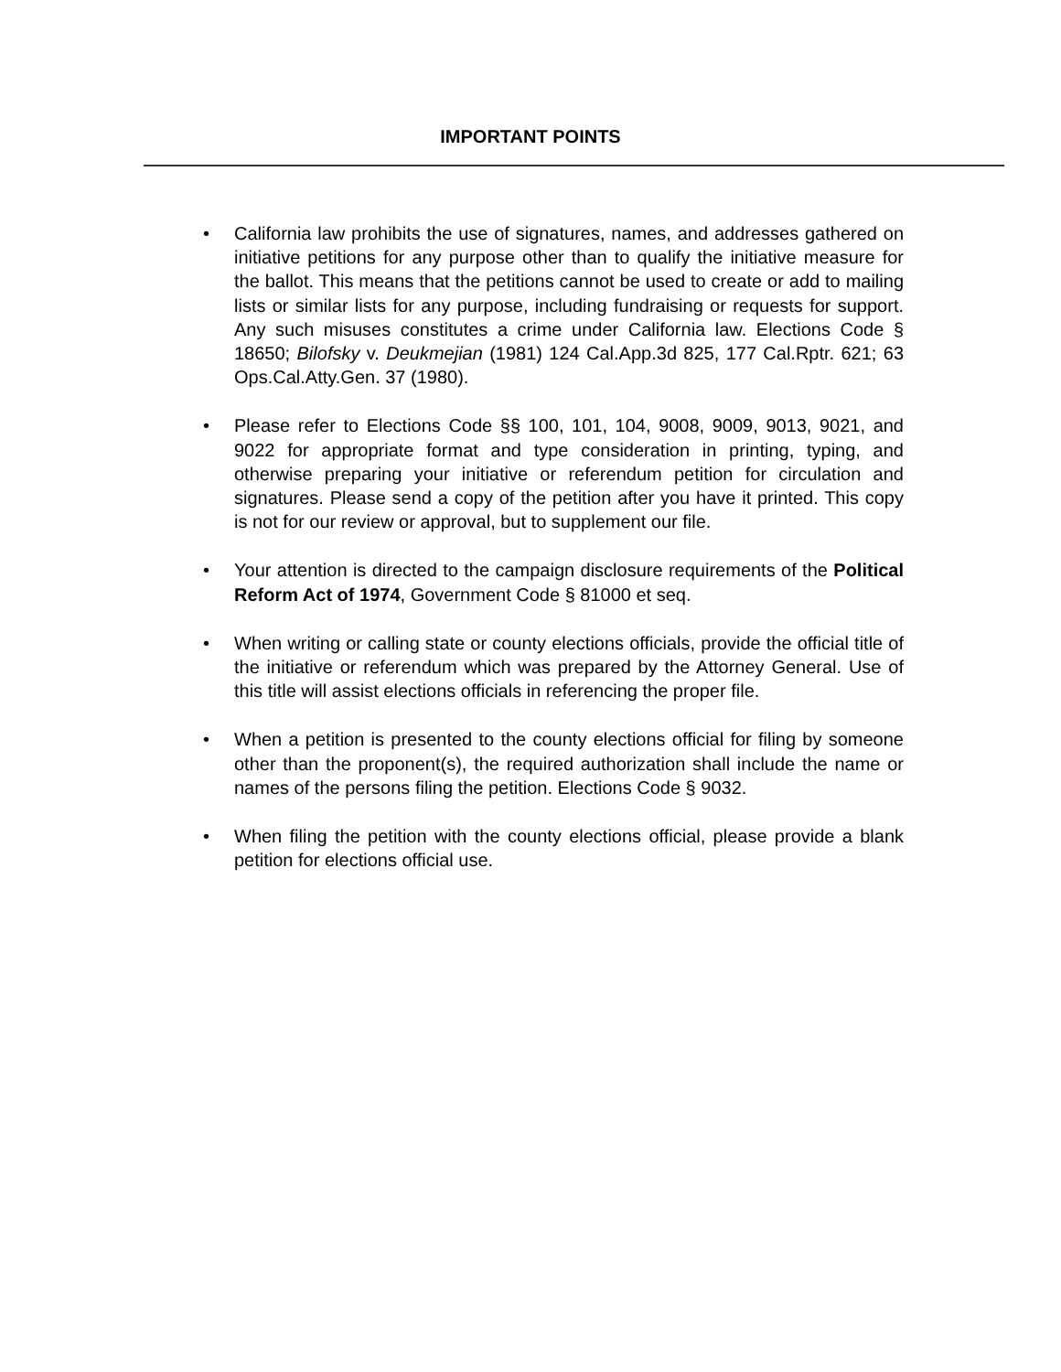IMPORTANT POINTS
• California law prohibits the use of signatures, names, and addresses gathered on initiative petitions for any purpose other than to qualify the initiative measure for the ballot. This means that the petitions cannot be used to create or add to mailing lists or similar lists for any purpose, including fundraising or requests for support. Any such misuses constitutes a crime under California law. Elections Code § 18650; Bilofsky v. Deukmejian (1981) 124 Cal.App.3d 825, 177 Cal.Rptr. 621; 63 Ops.Cal.Atty.Gen. 37 (1980).
• Please refer to Elections Code §§ 100, 101, 104, 9008, 9009, 9013, 9021, and 9022 for appropriate format and type consideration in printing, typing, and otherwise preparing your initiative or referendum petition for circulation and signatures. Please send a copy of the petition after you have it printed. This copy is not for our review or approval, but to supplement our file.
• Your attention is directed to the campaign disclosure requirements of the Political Reform Act of 1974, Government Code § 81000 et seq.
• When writing or calling state or county elections officials, provide the official title of the initiative or referendum which was prepared by the Attorney General. Use of this title will assist elections officials in referencing the proper file.
• When a petition is presented to the county elections official for filing by someone other than the proponent(s), the required authorization shall include the name or names of the persons filing the petition. Elections Code § 9032.
• When filing the petition with the county elections official, please provide a blank petition for elections official use.